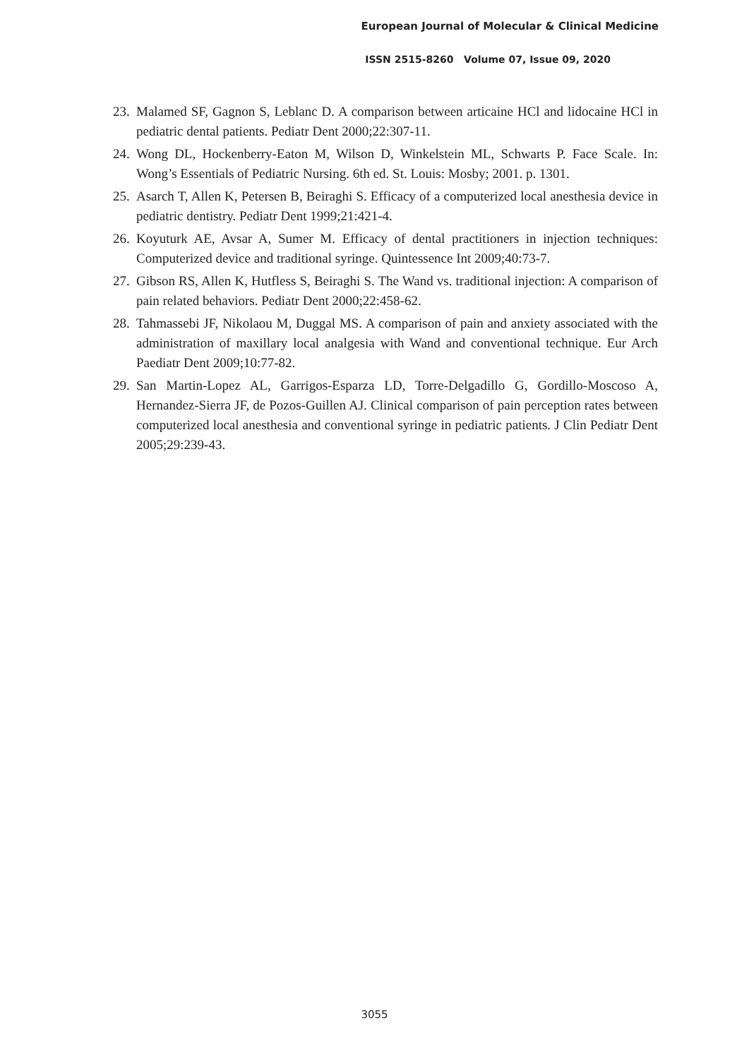European Journal of Molecular & Clinical Medicine
ISSN 2515-8260 Volume 07, Issue 09, 2020
23. Malamed SF, Gagnon S, Leblanc D. A comparison between articaine HCl and lidocaine HCl in pediatric dental patients. Pediatr Dent 2000;22:307‑11.
24. Wong DL, Hockenberry‑Eaton M, Wilson D, Winkelstein ML, Schwarts P. Face Scale. In: Wong’s Essentials of Pediatric Nursing. 6th ed. St. Louis: Mosby; 2001. p. 1301.
25. Asarch T, Allen K, Petersen B, Beiraghi S. Efficacy of a computerized local anesthesia device in pediatric dentistry. Pediatr Dent 1999;21:421‑4.
26. Koyuturk AE, Avsar A, Sumer M. Efficacy of dental practitioners in injection techniques: Computerized device and traditional syringe. Quintessence Int 2009;40:73‑7.
27. Gibson RS, Allen K, Hutfless S, Beiraghi S. The Wand vs. traditional injection: A comparison of pain related behaviors. Pediatr Dent 2000;22:458‑62.
28. Tahmassebi JF, Nikolaou M, Duggal MS. A comparison of pain and anxiety associated with the administration of maxillary local analgesia with Wand and conventional technique. Eur Arch Paediatr Dent 2009;10:77‑82.
29. San Martin‑Lopez AL, Garrigos‑Esparza LD, Torre‑Delgadillo G, Gordillo‑Moscoso A, Hernandez‑Sierra JF, de Pozos‑Guillen AJ. Clinical comparison of pain perception rates between computerized local anesthesia and conventional syringe in pediatric patients. J Clin Pediatr Dent 2005;29:239‑43.
3055